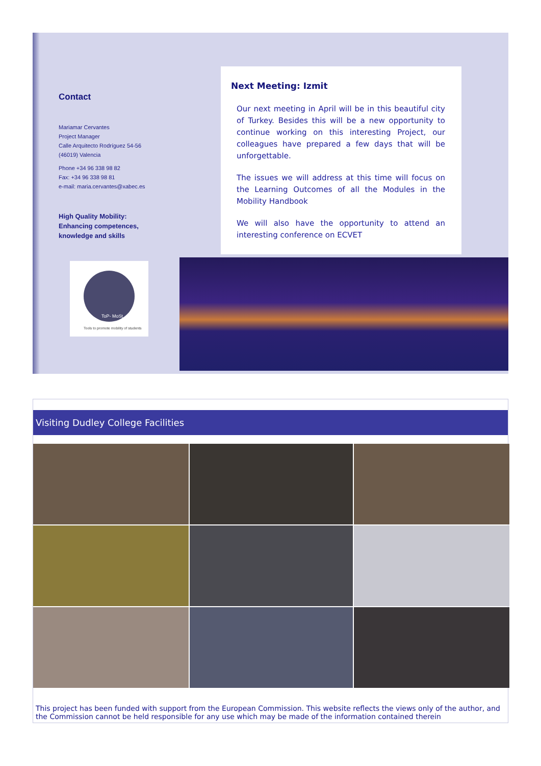Contact
Mariamar Cervantes
Project Manager
Calle Arquitecto Rodríguez 54-56
(46019) Valencia
Phone +34 96 338 98 82
Fax: +34 96 338 98 81
e-mail: maria.cervantes@xabec.es
High Quality Mobility: Enhancing competences, knowledge and skills
ToP- MoSt
Tools to promote mobility of students
Next Meeting: Izmit
Our next meeting in April will be in this beautiful city of Turkey. Besides this will be a new opportunity to continue working on this interesting Project, our colleagues have prepared a few days that will be unforgettable.
The issues we will address at this time will focus on the Learning Outcomes of all the Modules in the Mobility Handbook
We will also have the opportunity to attend an interesting conference on ECVET
Visiting Dudley College Facilities
This project has been funded with support from the European Commission. This website reflects the views only of the author, and the Commission cannot be held responsible for any use which may be made of the information contained therein